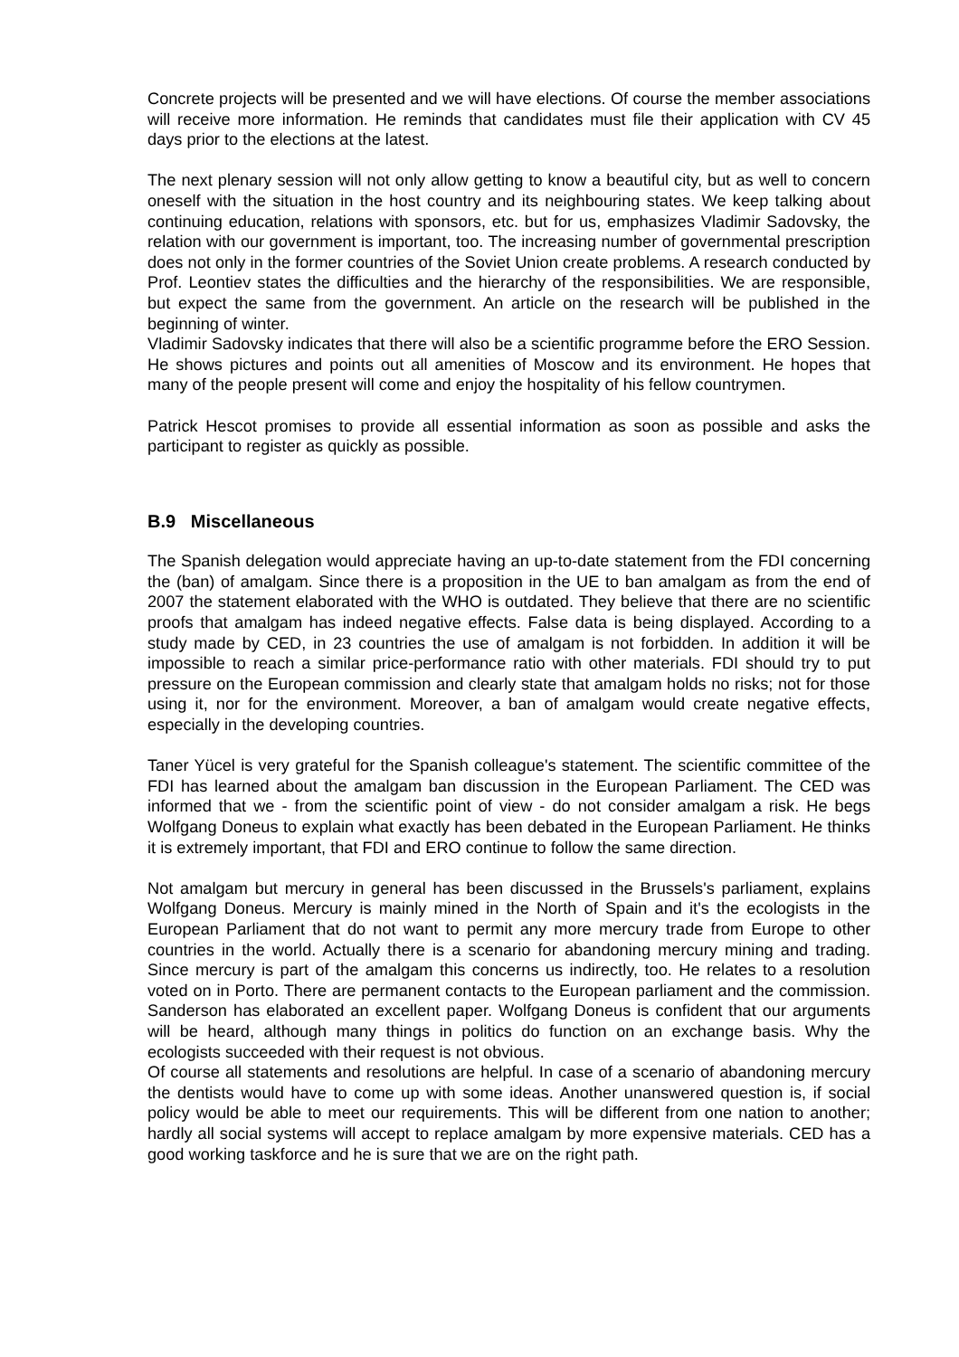Concrete projects will be presented and we will have elections. Of course the member associations will receive more information. He reminds that candidates must file their application with CV 45 days prior to the elections at the latest.
The next plenary session will not only allow getting to know a beautiful city, but as well to concern oneself with the situation in the host country and its neighbouring states. We keep talking about continuing education, relations with sponsors, etc. but for us, emphasizes Vladimir Sadovsky, the relation with our government is important, too. The increasing number of governmental prescription does not only in the former countries of the Soviet Union create problems. A research conducted by Prof. Leontiev states the difficulties and the hierarchy of the responsibilities. We are responsible, but expect the same from the government. An article on the research will be published in the beginning of winter.
Vladimir Sadovsky indicates that there will also be a scientific programme before the ERO Session. He shows pictures and points out all amenities of Moscow and its environment. He hopes that many of the people present will come and enjoy the hospitality of his fellow countrymen.
Patrick Hescot promises to provide all essential information as soon as possible and asks the participant to register as quickly as possible.
B.9 Miscellaneous
The Spanish delegation would appreciate having an up-to-date statement from the FDI concerning the (ban) of amalgam. Since there is a proposition in the UE to ban amalgam as from the end of 2007 the statement elaborated with the WHO is outdated. They believe that there are no scientific proofs that amalgam has indeed negative effects. False data is being displayed. According to a study made by CED, in 23 countries the use of amalgam is not forbidden. In addition it will be impossible to reach a similar price-performance ratio with other materials. FDI should try to put pressure on the European commission and clearly state that amalgam holds no risks; not for those using it, nor for the environment. Moreover, a ban of amalgam would create negative effects, especially in the developing countries.
Taner Yücel is very grateful for the Spanish colleague's statement. The scientific committee of the FDI has learned about the amalgam ban discussion in the European Parliament. The CED was informed that we - from the scientific point of view - do not consider amalgam a risk. He begs Wolfgang Doneus to explain what exactly has been debated in the European Parliament. He thinks it is extremely important, that FDI and ERO continue to follow the same direction.
Not amalgam but mercury in general has been discussed in the Brussels's parliament, explains Wolfgang Doneus. Mercury is mainly mined in the North of Spain and it's the ecologists in the European Parliament that do not want to permit any more mercury trade from Europe to other countries in the world. Actually there is a scenario for abandoning mercury mining and trading. Since mercury is part of the amalgam this concerns us indirectly, too. He relates to a resolution voted on in Porto. There are permanent contacts to the European parliament and the commission. Sanderson has elaborated an excellent paper. Wolfgang Doneus is confident that our arguments will be heard, although many things in politics do function on an exchange basis. Why the ecologists succeeded with their request is not obvious.
Of course all statements and resolutions are helpful. In case of a scenario of abandoning mercury the dentists would have to come up with some ideas. Another unanswered question is, if social policy would be able to meet our requirements. This will be different from one nation to another; hardly all social systems will accept to replace amalgam by more expensive materials. CED has a good working taskforce and he is sure that we are on the right path.